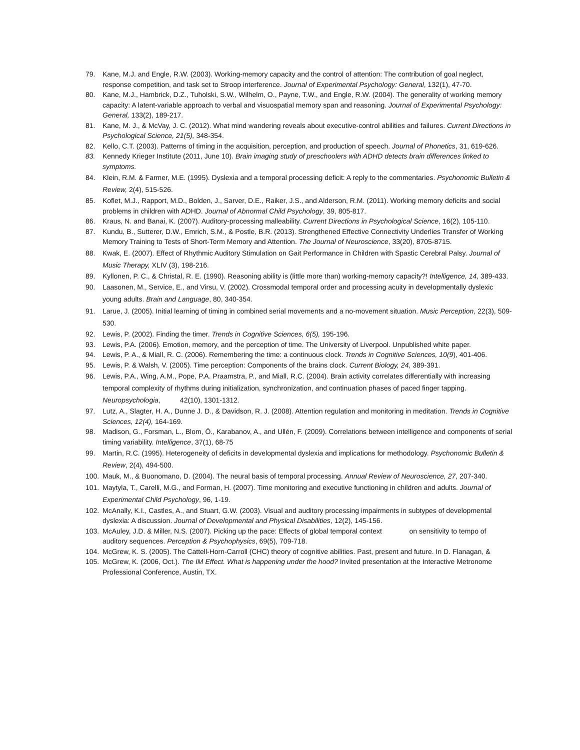79. Kane, M.J. and Engle, R.W. (2003). Working-memory capacity and the control of attention: The contribution of goal neglect, response competition, and task set to Stroop interference. Journal of Experimental Psychology: General, 132(1), 47-70.
80. Kane, M.J., Hambrick, D.Z., Tuholski, S.W., Wilhelm, O., Payne, T.W., and Engle, R.W. (2004). The generality of working memory capacity: A latent-variable approach to verbal and visuospatial memory span and reasoning. Journal of Experimental Psychology: General, 133(2), 189-217.
81. Kane, M. J., & McVay, J. C. (2012). What mind wandering reveals about executive-control abilities and failures. Current Directions in Psychological Science, 21(5), 348-354.
82. Kello, C.T. (2003). Patterns of timing in the acquisition, perception, and production of speech. Journal of Phonetics, 31, 619-626.
83. Kennedy Krieger Institute (2011, June 10). Brain imaging study of preschoolers with ADHD detects brain differences linked to symptoms.
84. Klein, R.M. & Farmer, M.E. (1995). Dyslexia and a temporal processing deficit: A reply to the commentaries. Psychonomic Bulletin & Review, 2(4), 515-526.
85. Koflet, M.J., Rapport, M.D., Bolden, J., Sarver, D.E., Raiker, J.S., and Alderson, R.M. (2011). Working memory deficits and social problems in children with ADHD. Journal of Abnormal Child Psychology, 39, 805-817.
86. Kraus, N. and Banai, K. (2007). Auditory-processing malleability. Current Directions in Psychological Science, 16(2), 105-110.
87. Kundu, B., Sutterer, D.W., Emrich, S.M., & Postle, B.R. (2013). Strengthened Effective Connectivity Underlies Transfer of Working Memory Training to Tests of Short-Term Memory and Attention. The Journal of Neuroscience, 33(20), 8705-8715.
88. Kwak, E. (2007). Effect of Rhythmic Auditory Stimulation on Gait Performance in Children with Spastic Cerebral Palsy. Journal of Music Therapy, XLIV (3), 198-216.
89. Kyllonen, P. C., & Christal, R. E. (1990). Reasoning ability is (little more than) working-memory capacity?! Intelligence, 14, 389-433.
90. Laasonen, M., Service, E., and Virsu, V. (2002). Crossmodal temporal order and processing acuity in developmentally dyslexic young adults. Brain and Language, 80, 340-354.
91. Larue, J. (2005). Initial learning of timing in combined serial movements and a no-movement situation. Music Perception, 22(3), 509-530.
92. Lewis, P. (2002). Finding the timer. Trends in Cognitive Sciences, 6(5), 195-196.
93. Lewis, P.A. (2006). Emotion, memory, and the perception of time. The University of Liverpool. Unpublished white paper.
94. Lewis, P. A., & Miall, R. C. (2006). Remembering the time: a continuous clock. Trends in Cognitive Sciences, 10(9), 401-406.
95. Lewis, P. & Walsh, V. (2005). Time perception: Components of the brains clock. Current Biology, 24, 389-391.
96. Lewis, P.A., Wing, A.M., Pope, P.A. Praamstra, P., and Miall, R.C. (2004). Brain activity correlates differentially with increasing temporal complexity of rhythms during initialization, synchronization, and continuation phases of paced finger tapping. Neuropsychologia, 42(10), 1301-1312.
97. Lutz, A., Slagter, H. A., Dunne J. D., & Davidson, R. J. (2008). Attention regulation and monitoring in meditation. Trends in Cognitive Sciences, 12(4), 164-169.
98. Madison, G., Forsman, L., Blom, Ö., Karabanov, A., and Ullén, F. (2009). Correlations between intelligence and components of serial timing variability. Intelligence, 37(1), 68-75
99. Martin, R.C. (1995). Heterogeneity of deficits in developmental dyslexia and implications for methodology. Psychonomic Bulletin & Review, 2(4), 494-500.
100. Mauk, M., & Buonomano, D. (2004). The neural basis of temporal processing. Annual Review of Neuroscience, 27, 207-340.
101. Maytyla, T., Carelli, M.G., and Forman, H. (2007). Time monitoring and executive functioning in children and adults. Journal of Experimental Child Psychology, 96, 1-19.
102. McAnally, K.I., Castles, A., and Stuart, G.W. (2003). Visual and auditory processing impairments in subtypes of developmental dyslexia: A discussion. Journal of Developmental and Physical Disabilities, 12(2), 145-156.
103. McAuley, J.D. & Miller, N.S. (2007). Picking up the pace: Effects of global temporal context on sensitivity to tempo of auditory sequences. Perception & Psychophysics, 69(5), 709-718.
104. McGrew, K. S. (2005). The Cattell-Horn-Carroll (CHC) theory of cognitive abilities. Past, present and future. In D. Flanagan, &
105. McGrew, K. (2006, Oct.). The IM Effect. What is happening under the hood? Invited presentation at the Interactive Metronome Professional Conference, Austin, TX.